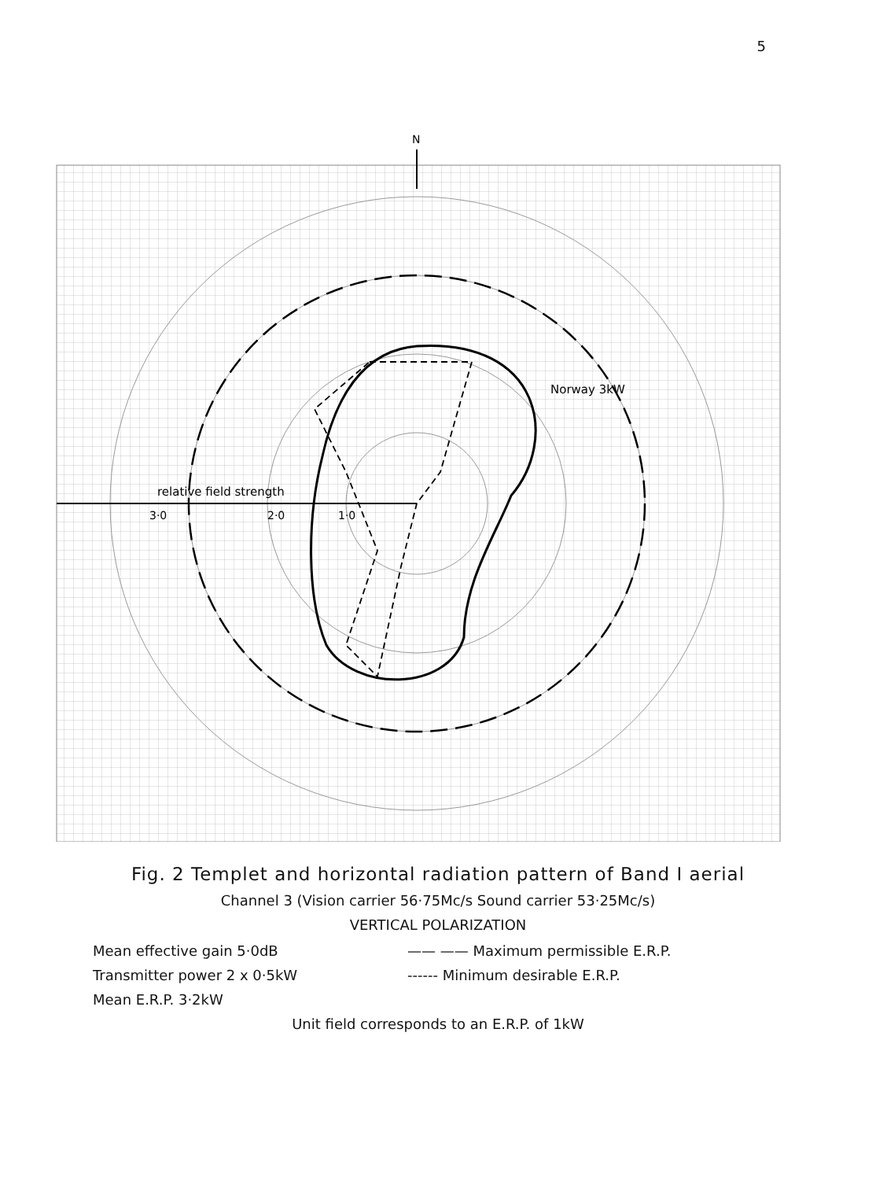5
N
3·0
2·0
1·0
relative field strength
Norway 3kW
Fig. 2 Templet and horizontal radiation pattern of Band I aerial
Channel 3 (Vision carrier 56·75Mc/s Sound carrier 53·25Mc/s)
VERTICAL POLARIZATION
Mean effective gain 5·0dB
—— —— Maximum permissible E.R.P.
Transmitter power 2 x 0·5kW
------ Minimum desirable E.R.P.
Mean E.R.P. 3·2kW
Unit field corresponds to an E.R.P. of 1kW